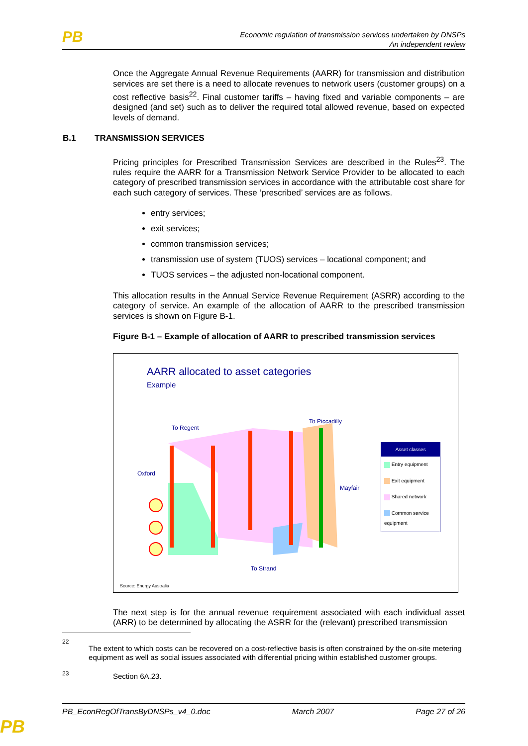PB
Economic regulation of transmission services undertaken by DNSPs
An independent review
Once the Aggregate Annual Revenue Requirements (AARR) for transmission and distribution services are set there is a need to allocate revenues to network users (customer groups) on a cost reflective basis<sup>22</sup>. Final customer tariffs – having fixed and variable components – are designed (and set) such as to deliver the required total allowed revenue, based on expected levels of demand.
B.1 TRANSMISSION SERVICES
Pricing principles for Prescribed Transmission Services are described in the Rules<sup>23</sup>. The rules require the AARR for a Transmission Network Service Provider to be allocated to each category of prescribed transmission services in accordance with the attributable cost share for each such category of services. These ‘prescribed’ services are as follows.
entry services;
exit services;
common transmission services;
transmission use of system (TUOS) services – locational component; and
TUOS services – the adjusted non-locational component.
This allocation results in the Annual Service Revenue Requirement (ASRR) according to the category of service. An example of the allocation of AARR to the prescribed transmission services is shown on Figure B-1.
Figure B-1 – Example of allocation of AARR to prescribed transmission services
AARR allocated to asset categories
Example
To Regent
To Piccadilly
Oxford
Mayfair
To Strand
Asset classes
Entry equipment
Exit equipment
Shared network
Common service equipment
Source: Energy Australia
The next step is for the annual revenue requirement associated with each individual asset (ARR) to be determined by allocating the ASRR for the (relevant) prescribed transmission
22
The extent to which costs can be recovered on a cost-reflective basis is often constrained by the on-site metering equipment as well as social issues associated with differential pricing within established customer groups.
23
Section 6A.23.
PB_EconRegOfTransByDNSPs_v4_0.doc March 2007 Page 27 of 26
PB